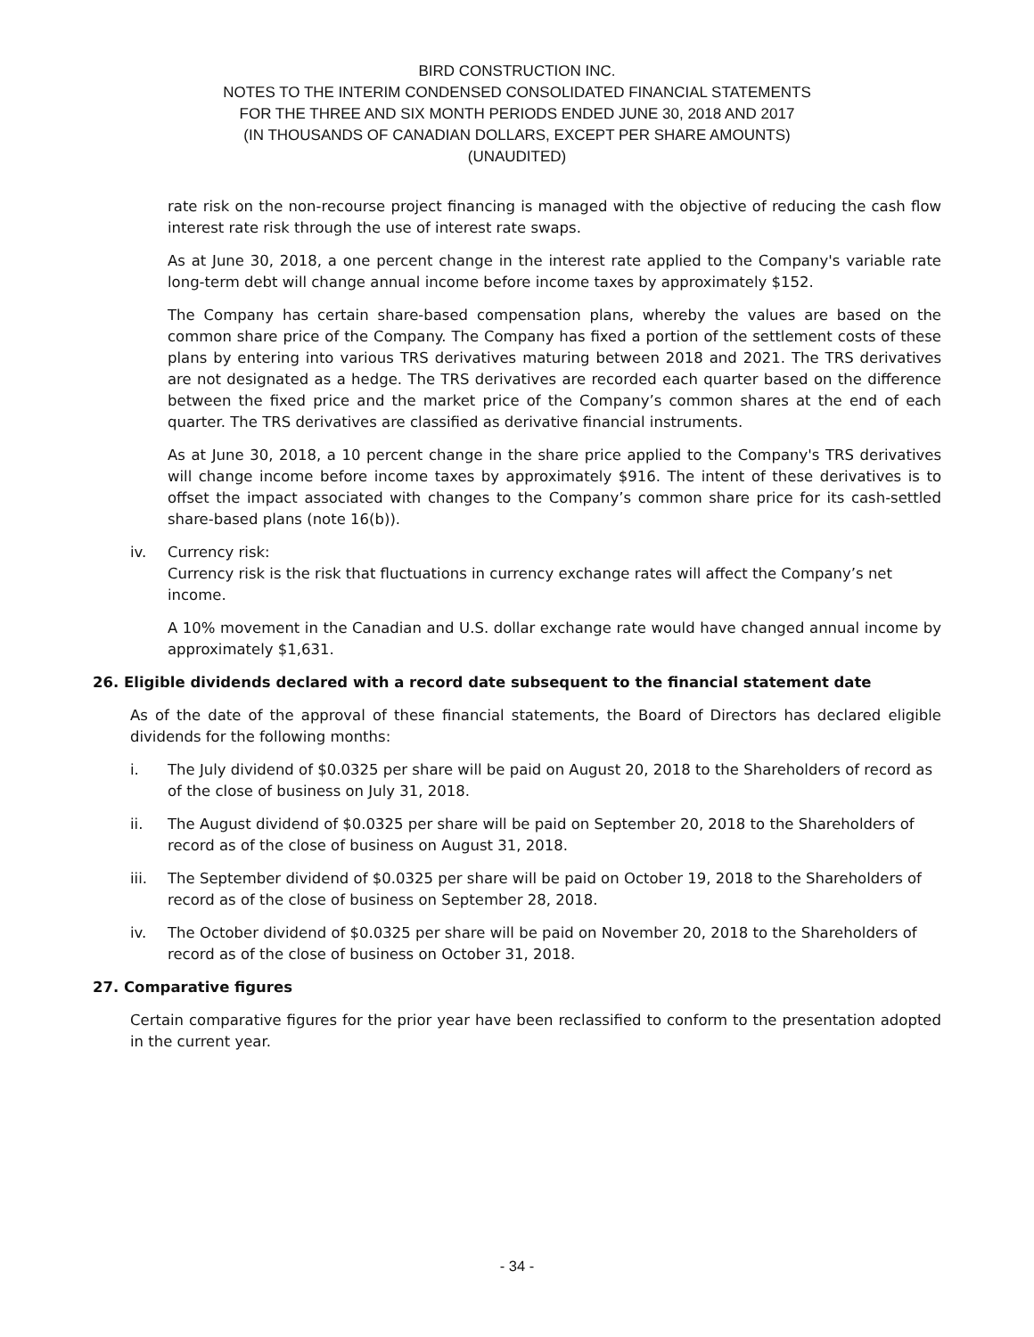BIRD CONSTRUCTION INC.
NOTES TO THE INTERIM CONDENSED CONSOLIDATED FINANCIAL STATEMENTS
FOR THE THREE AND SIX MONTH PERIODS ENDED JUNE 30, 2018 AND 2017
(IN THOUSANDS OF CANADIAN DOLLARS, EXCEPT PER SHARE AMOUNTS)
(UNAUDITED)
rate risk on the non-recourse project financing is managed with the objective of reducing the cash flow interest rate risk through the use of interest rate swaps.
As at June 30, 2018, a one percent change in the interest rate applied to the Company's variable rate long-term debt will change annual income before income taxes by approximately $152.
The Company has certain share-based compensation plans, whereby the values are based on the common share price of the Company. The Company has fixed a portion of the settlement costs of these plans by entering into various TRS derivatives maturing between 2018 and 2021. The TRS derivatives are not designated as a hedge. The TRS derivatives are recorded each quarter based on the difference between the fixed price and the market price of the Company’s common shares at the end of each quarter. The TRS derivatives are classified as derivative financial instruments.
As at June 30, 2018, a 10 percent change in the share price applied to the Company's TRS derivatives will change income before income taxes by approximately $916. The intent of these derivatives is to offset the impact associated with changes to the Company’s common share price for its cash-settled share-based plans (note 16(b)).
iv. Currency risk:
Currency risk is the risk that fluctuations in currency exchange rates will affect the Company’s net income.
A 10% movement in the Canadian and U.S. dollar exchange rate would have changed annual income by approximately $1,631.
26. Eligible dividends declared with a record date subsequent to the financial statement date
As of the date of the approval of these financial statements, the Board of Directors has declared eligible dividends for the following months:
i. The July dividend of $0.0325 per share will be paid on August 20, 2018 to the Shareholders of record as of the close of business on July 31, 2018.
ii. The August dividend of $0.0325 per share will be paid on September 20, 2018 to the Shareholders of record as of the close of business on August 31, 2018.
iii. The September dividend of $0.0325 per share will be paid on October 19, 2018 to the Shareholders of record as of the close of business on September 28, 2018.
iv. The October dividend of $0.0325 per share will be paid on November 20, 2018 to the Shareholders of record as of the close of business on October 31, 2018.
27. Comparative figures
Certain comparative figures for the prior year have been reclassified to conform to the presentation adopted in the current year.
- 34 -